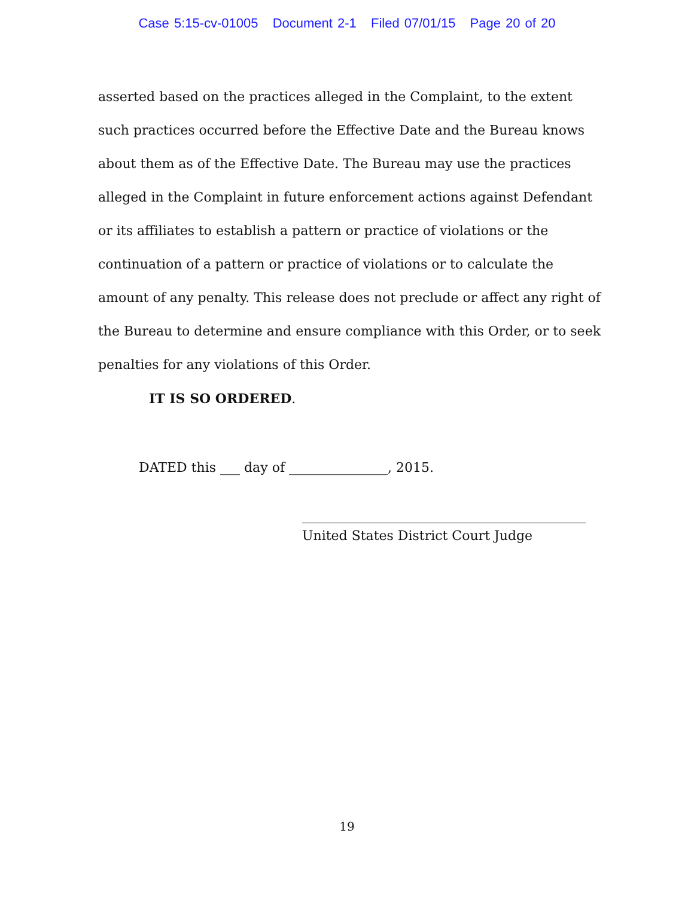Case 5:15-cv-01005 Document 2-1 Filed 07/01/15 Page 20 of 20
asserted based on the practices alleged in the Complaint, to the extent such practices occurred before the Effective Date and the Bureau knows about them as of the Effective Date. The Bureau may use the practices alleged in the Complaint in future enforcement actions against Defendant or its affiliates to establish a pattern or practice of violations or the continuation of a pattern or practice of violations or to calculate the amount of any penalty. This release does not preclude or affect any right of the Bureau to determine and ensure compliance with this Order, or to seek penalties for any violations of this Order.
IT IS SO ORDERED.
DATED this ___ day of _______________, 2015.
United States District Court Judge
19